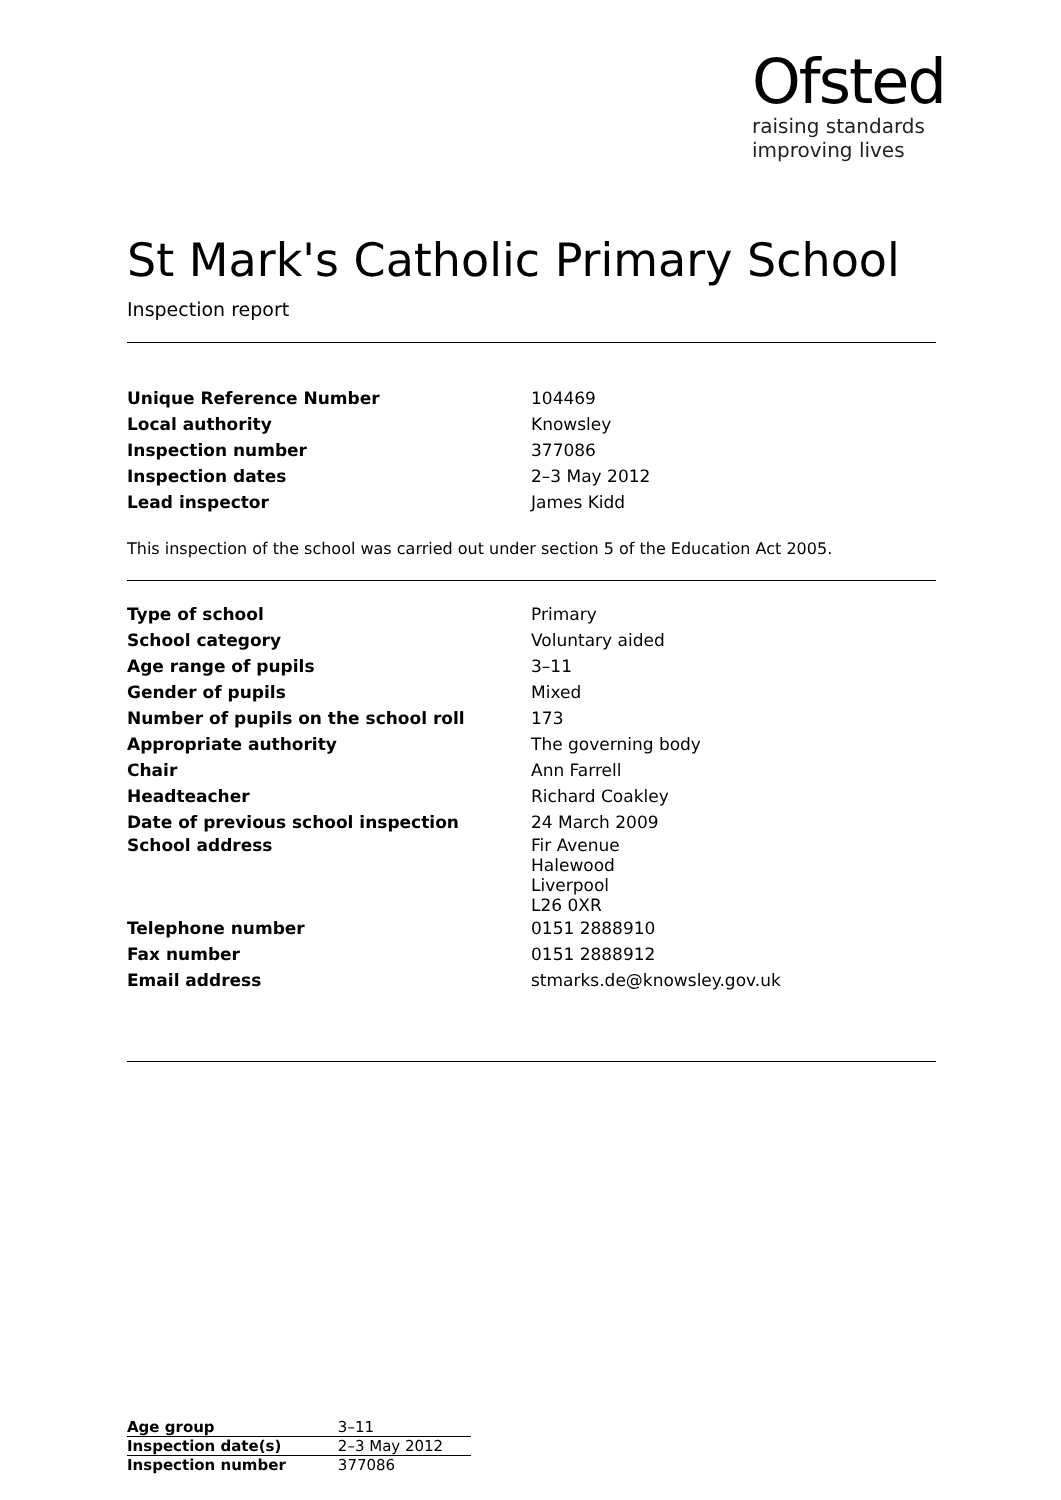Ofsted
raising standards
improving lives
St Mark's Catholic Primary School
Inspection report
| Unique Reference Number | 104469 |
| Local authority | Knowsley |
| Inspection number | 377086 |
| Inspection dates | 2–3 May 2012 |
| Lead inspector | James Kidd |
This inspection of the school was carried out under section 5 of the Education Act 2005.
| Type of school | Primary |
| School category | Voluntary aided |
| Age range of pupils | 3–11 |
| Gender of pupils | Mixed |
| Number of pupils on the school roll | 173 |
| Appropriate authority | The governing body |
| Chair | Ann Farrell |
| Headteacher | Richard Coakley |
| Date of previous school inspection | 24 March 2009 |
| School address | Fir Avenue Halewood Liverpool L26 0XR |
| Telephone number | 0151 2888910 |
| Fax number | 0151 2888912 |
| Email address | stmarks.de@knowsley.gov.uk |
| Age group | 3–11 |
| Inspection date(s) | 2–3 May 2012 |
| Inspection number | 377086 |